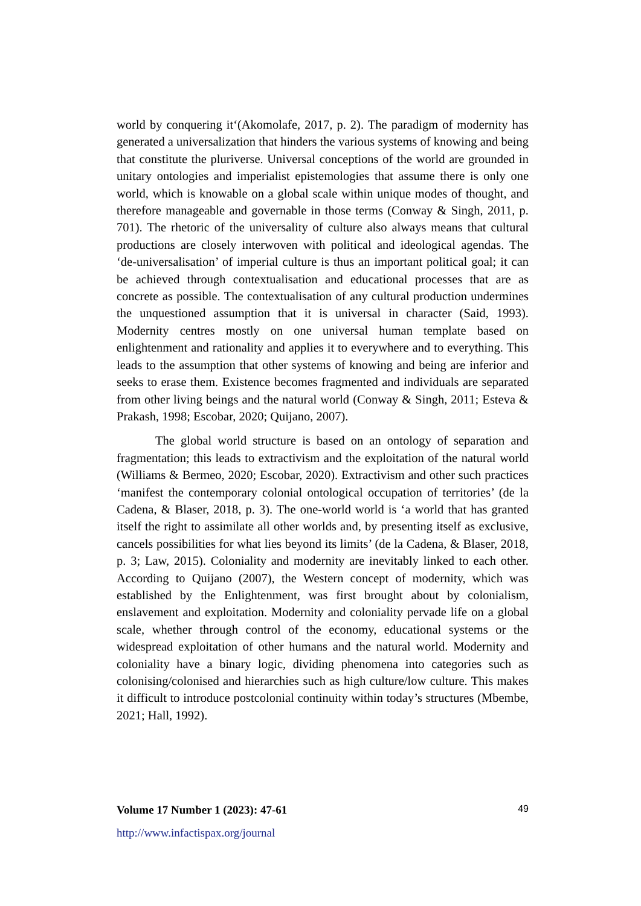world by conquering it‘(Akomolafe, 2017, p. 2). The paradigm of modernity has generated a universalization that hinders the various systems of knowing and being that constitute the pluriverse. Universal conceptions of the world are grounded in unitary ontologies and imperialist epistemologies that assume there is only one world, which is knowable on a global scale within unique modes of thought, and therefore manageable and governable in those terms (Conway & Singh, 2011, p. 701). The rhetoric of the universality of culture also always means that cultural productions are closely interwoven with political and ideological agendas. The ‘de-universalisation’ of imperial culture is thus an important political goal; it can be achieved through contextualisation and educational processes that are as concrete as possible. The contextualisation of any cultural production undermines the unquestioned assumption that it is universal in character (Said, 1993). Modernity centres mostly on one universal human template based on enlightenment and rationality and applies it to everywhere and to everything. This leads to the assumption that other systems of knowing and being are inferior and seeks to erase them. Existence becomes fragmented and individuals are separated from other living beings and the natural world (Conway & Singh, 2011; Esteva & Prakash, 1998; Escobar, 2020; Quijano, 2007).
The global world structure is based on an ontology of separation and fragmentation; this leads to extractivism and the exploitation of the natural world (Williams & Bermeo, 2020; Escobar, 2020). Extractivism and other such practices ‘manifest the contemporary colonial ontological occupation of territories’ (de la Cadena, & Blaser, 2018, p. 3). The one-world world is ‘a world that has granted itself the right to assimilate all other worlds and, by presenting itself as exclusive, cancels possibilities for what lies beyond its limits’ (de la Cadena, & Blaser, 2018, p. 3; Law, 2015). Coloniality and modernity are inevitably linked to each other. According to Quijano (2007), the Western concept of modernity, which was established by the Enlightenment, was first brought about by colonialism, enslavement and exploitation. Modernity and coloniality pervade life on a global scale, whether through control of the economy, educational systems or the widespread exploitation of other humans and the natural world. Modernity and coloniality have a binary logic, dividing phenomena into categories such as colonising/colonised and hierarchies such as high culture/low culture. This makes it difficult to introduce postcolonial continuity within today’s structures (Mbembe, 2021; Hall, 1992).
Volume 17 Number 1 (2023): 47-61 49
http://www.infactispax.org/journal